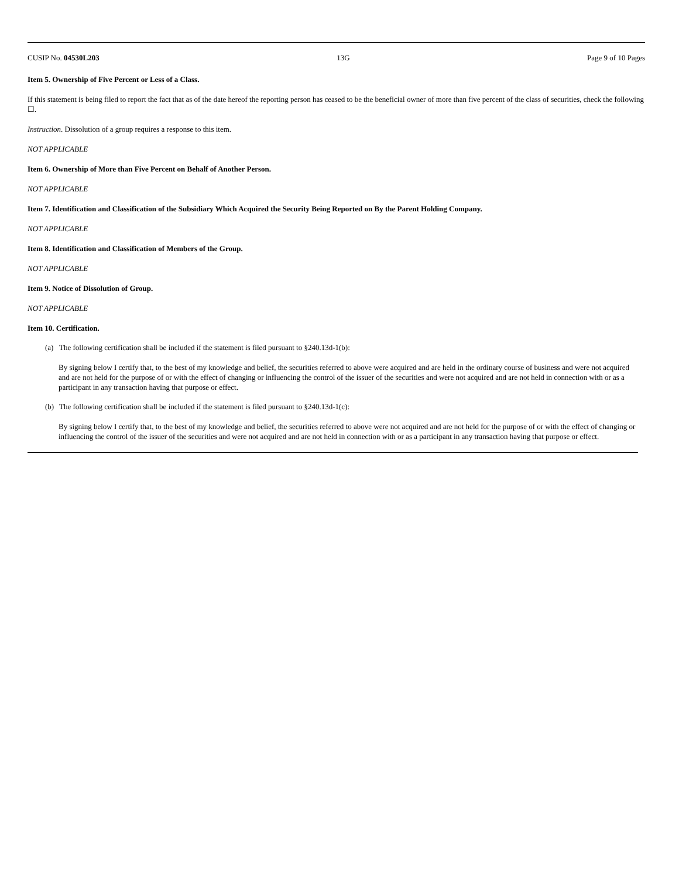CUSIP No. 04530L203 13G Page 9 of 10 Pages
Item 5. Ownership of Five Percent or Less of a Class.
If this statement is being filed to report the fact that as of the date hereof the reporting person has ceased to be the beneficial owner of more than five percent of the class of securities, check the following ☐.
Instruction. Dissolution of a group requires a response to this item.
NOT APPLICABLE
Item 6. Ownership of More than Five Percent on Behalf of Another Person.
NOT APPLICABLE
Item 7. Identification and Classification of the Subsidiary Which Acquired the Security Being Reported on By the Parent Holding Company.
NOT APPLICABLE
Item 8. Identification and Classification of Members of the Group.
NOT APPLICABLE
Item 9. Notice of Dissolution of Group.
NOT APPLICABLE
Item 10. Certification.
(a) The following certification shall be included if the statement is filed pursuant to §240.13d-1(b):
By signing below I certify that, to the best of my knowledge and belief, the securities referred to above were acquired and are held in the ordinary course of business and were not acquired and are not held for the purpose of or with the effect of changing or influencing the control of the issuer of the securities and were not acquired and are not held in connection with or as a participant in any transaction having that purpose or effect.
(b) The following certification shall be included if the statement is filed pursuant to §240.13d-1(c):
By signing below I certify that, to the best of my knowledge and belief, the securities referred to above were not acquired and are not held for the purpose of or with the effect of changing or influencing the control of the issuer of the securities and were not acquired and are not held in connection with or as a participant in any transaction having that purpose or effect.